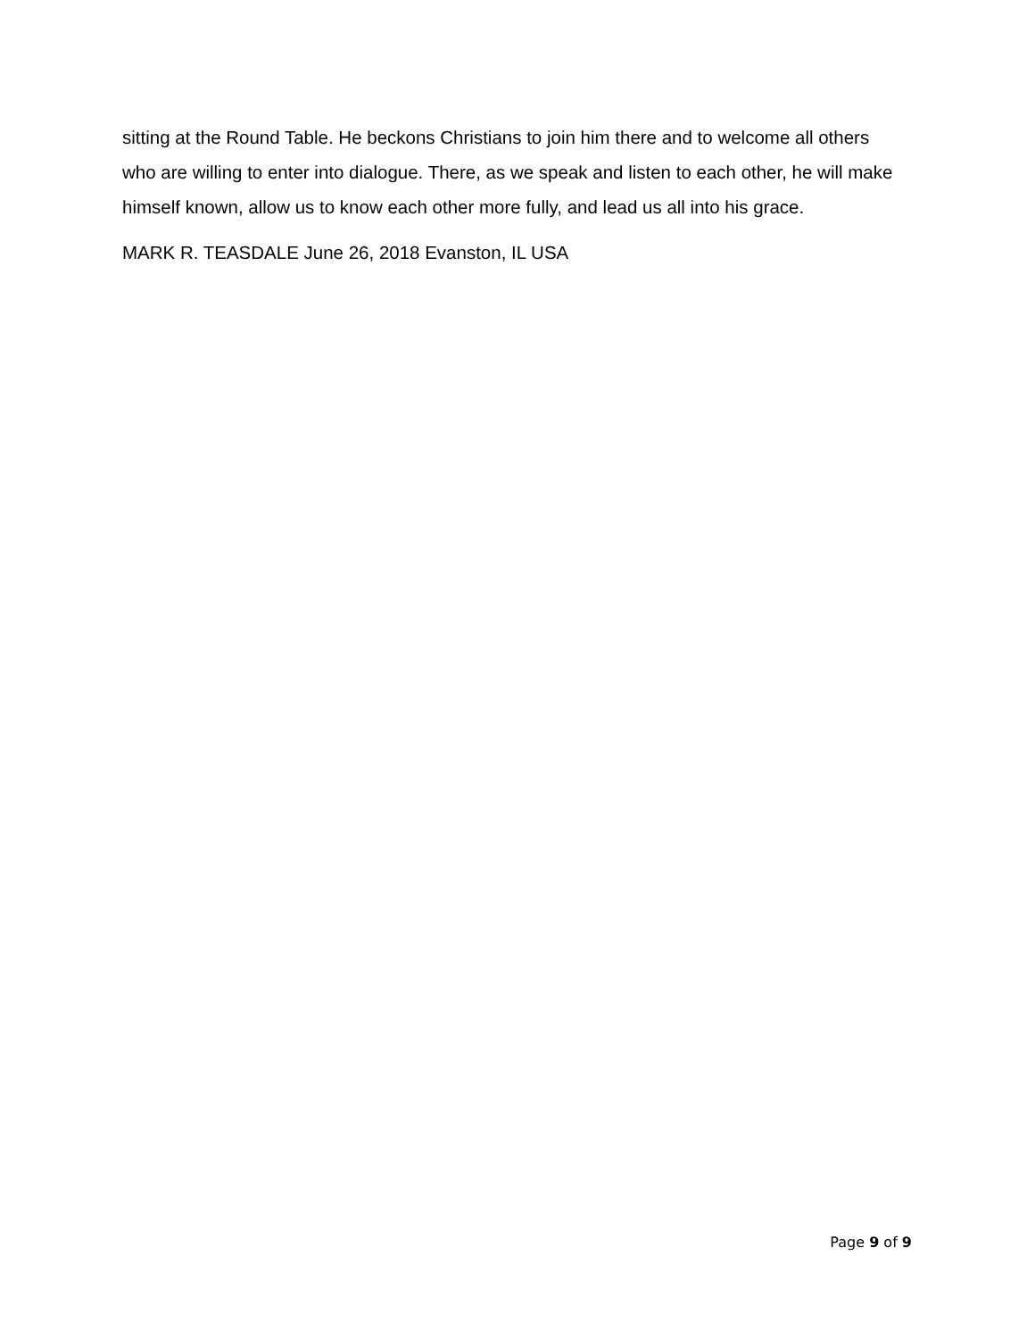sitting at the Round Table. He beckons Christians to join him there and to welcome all others who are willing to enter into dialogue. There, as we speak and listen to each other, he will make himself known, allow us to know each other more fully, and lead us all into his grace.
MARK R. TEASDALE June 26, 2018 Evanston, IL USA
Page 9 of 9